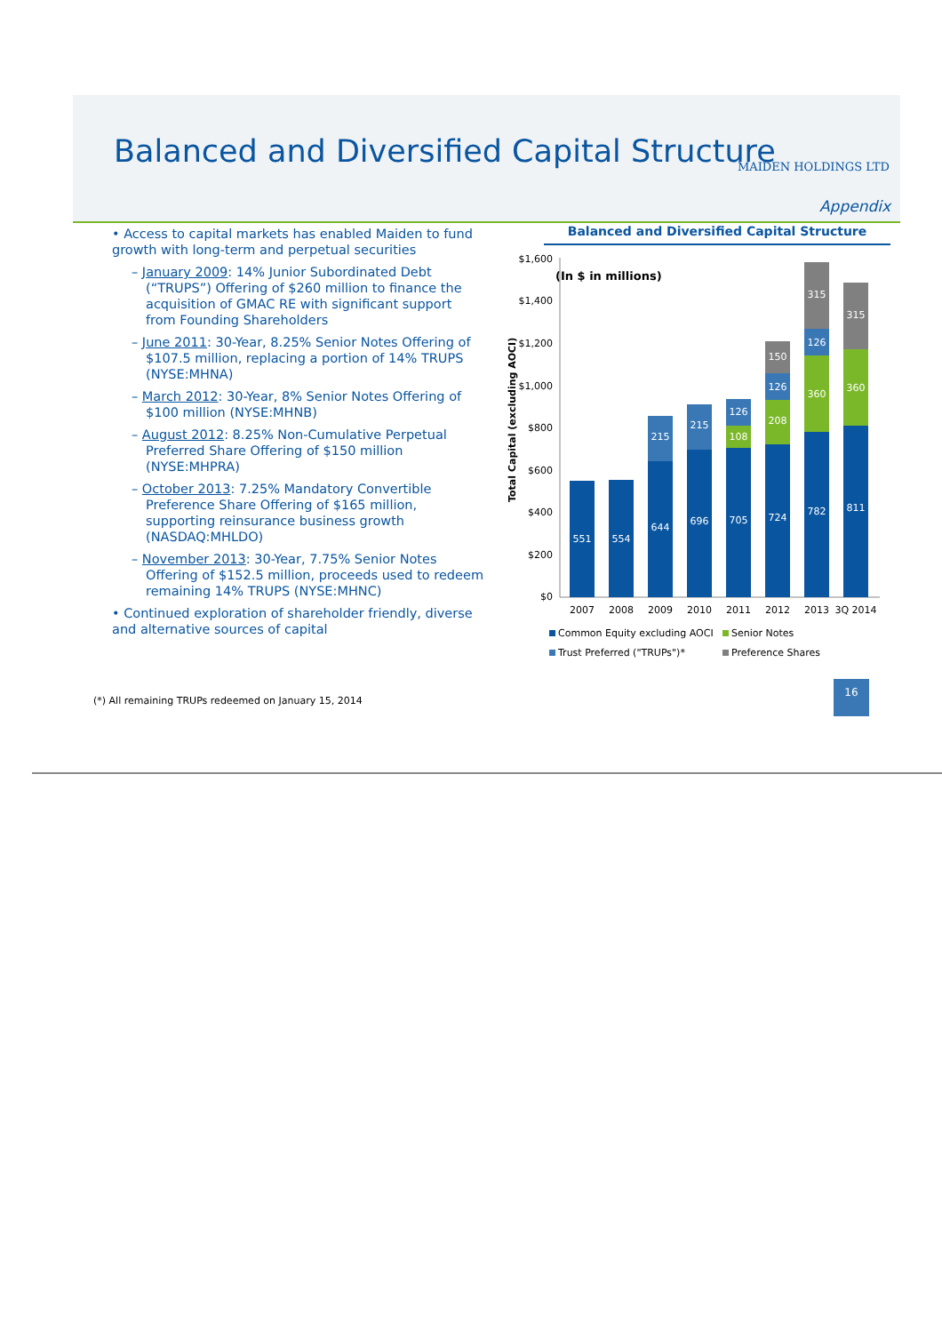Balanced and Diversified Capital Structure
MAIDEN HOLDINGS LTD
Appendix
• Access to capital markets has enabled Maiden to fund growth with long-term and perpetual securities
– January 2009: 14% Junior Subordinated Debt (“TRUPS”) Offering of $260 million to finance the acquisition of GMAC RE with significant support from Founding Shareholders
– June 2011: 30-Year, 8.25% Senior Notes Offering of $107.5 million, replacing a portion of 14% TRUPS (NYSE:MHNA)
– March 2012: 30-Year, 8% Senior Notes Offering of $100 million (NYSE:MHNB)
– August 2012: 8.25% Non-Cumulative Perpetual Preferred Share Offering of $150 million (NYSE:MHPRA)
– October 2013: 7.25% Mandatory Convertible Preference Share Offering of $165 million, supporting reinsurance business growth (NASDAQ:MHLDO)
– November 2013: 30-Year, 7.75% Senior Notes Offering of $152.5 million, proceeds used to redeem remaining 14% TRUPS (NYSE:MHNC)
• Continued exploration of shareholder friendly, diverse and alternative sources of capital
Balanced and Diversified Capital Structure
(In $ in millions)
$1,600
$1,400
$1,200
$1,000
$800
$600
$400
$200
$0
Total Capital (excluding AOCI)
551
554
644
215
696
215
705
108
126
724
208
126
150
782
360
126
315
811
360
315
2007
2008
2009
2010
2011
2012
2013
3Q 2014
Common Equity excluding AOCI
Senior Notes
Trust Preferred ("TRUPs")*
Preference Shares
(*) All remaining TRUPs redeemed on January 15, 2014
16